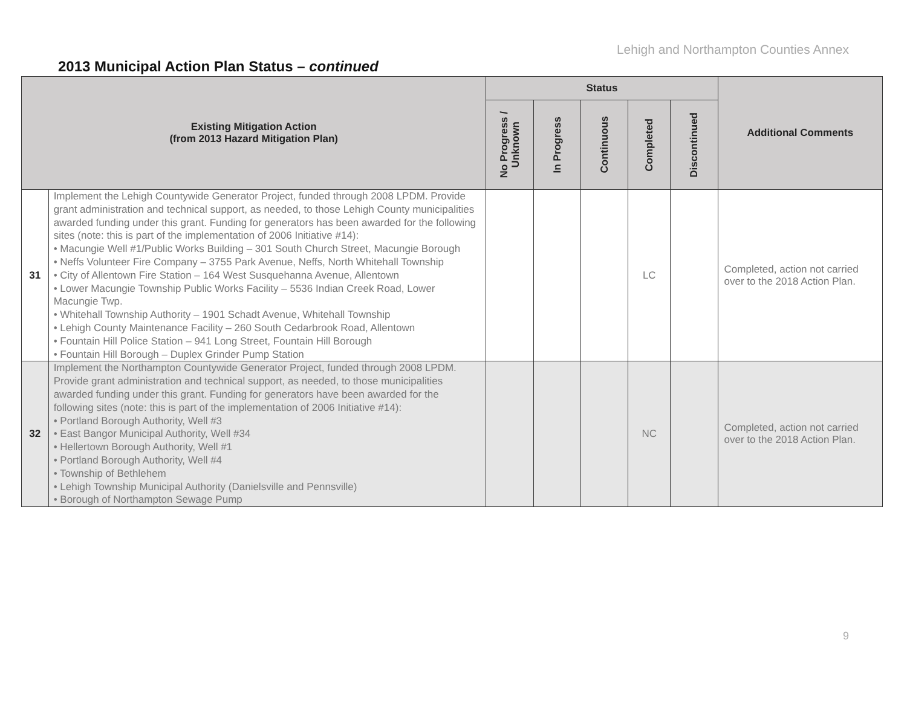Lehigh and Northampton Counties Annex
2013 Municipal Action Plan Status – continued
| Existing Mitigation Action (from 2013 Hazard Mitigation Plan) | | Status | | | | | Additional Comments |
| --- | --- | --- | --- | --- | --- | --- | --- |
| | | No Progress / Unknown | In Progress | Continuous | Completed | Discontinued | |
| 31 | Implement the Lehigh Countywide Generator Project, funded through 2008 LPDM. Provide grant administration and technical support, as needed, to those Lehigh County municipalities awarded funding under this grant. Funding for generators has been awarded for the following sites (note: this is part of the implementation of 2006 Initiative #14): • Macungie Well #1/Public Works Building – 301 South Church Street, Macungie Borough • Neffs Volunteer Fire Company – 3755 Park Avenue, Neffs, North Whitehall Township • City of Allentown Fire Station – 164 West Susquehanna Avenue, Allentown • Lower Macungie Township Public Works Facility – 5536 Indian Creek Road, Lower Macungie Twp. • Whitehall Township Authority – 1901 Schadt Avenue, Whitehall Township • Lehigh County Maintenance Facility – 260 South Cedarbrook Road, Allentown • Fountain Hill Police Station – 941 Long Street, Fountain Hill Borough • Fountain Hill Borough – Duplex Grinder Pump Station | | | | LC | | Completed, action not carried over to the 2018 Action Plan. |
| 32 | Implement the Northampton Countywide Generator Project, funded through 2008 LPDM. Provide grant administration and technical support, as needed, to those municipalities awarded funding under this grant. Funding for generators have been awarded for the following sites (note: this is part of the implementation of 2006 Initiative #14): • Portland Borough Authority, Well #3 • East Bangor Municipal Authority, Well #34 • Hellertown Borough Authority, Well #1 • Portland Borough Authority, Well #4 • Township of Bethlehem • Lehigh Township Municipal Authority (Danielsville and Pennsville) • Borough of Northampton Sewage Pump | | | | NC | | Completed, action not carried over to the 2018 Action Plan. |
9